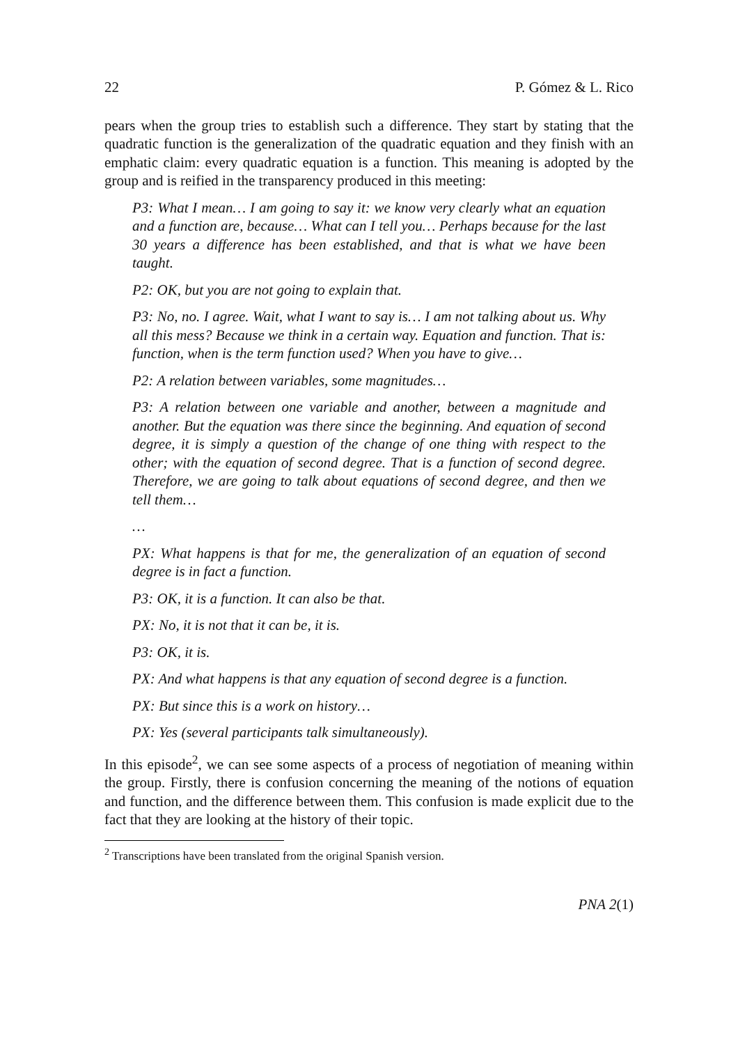22 P. Gómez & L. Rico
pears when the group tries to establish such a difference. They start by stating that the quadratic function is the generalization of the quadratic equation and they finish with an emphatic claim: every quadratic equation is a function. This meaning is adopted by the group and is reified in the transparency produced in this meeting:
P3: What I mean… I am going to say it: we know very clearly what an equation and a function are, because… What can I tell you… Perhaps because for the last 30 years a difference has been established, and that is what we have been taught.
P2: OK, but you are not going to explain that.
P3: No, no. I agree. Wait, what I want to say is… I am not talking about us. Why all this mess? Because we think in a certain way. Equation and function. That is: function, when is the term function used? When you have to give…
P2: A relation between variables, some magnitudes…
P3: A relation between one variable and another, between a magnitude and another. But the equation was there since the beginning. And equation of second degree, it is simply a question of the change of one thing with respect to the other; with the equation of second degree. That is a function of second degree. Therefore, we are going to talk about equations of second degree, and then we tell them…
…
PX: What happens is that for me, the generalization of an equation of second degree is in fact a function.
P3: OK, it is a function. It can also be that.
PX: No, it is not that it can be, it is.
P3: OK, it is.
PX: And what happens is that any equation of second degree is a function.
PX: But since this is a work on history…
PX: Yes (several participants talk simultaneously).
In this episode<sup>2</sup>, we can see some aspects of a process of negotiation of meaning within the group. Firstly, there is confusion concerning the meaning of the notions of equation and function, and the difference between them. This confusion is made explicit due to the fact that they are looking at the history of their topic.
<sup>2</sup> Transcriptions have been translated from the original Spanish version.
PNA 2(1)